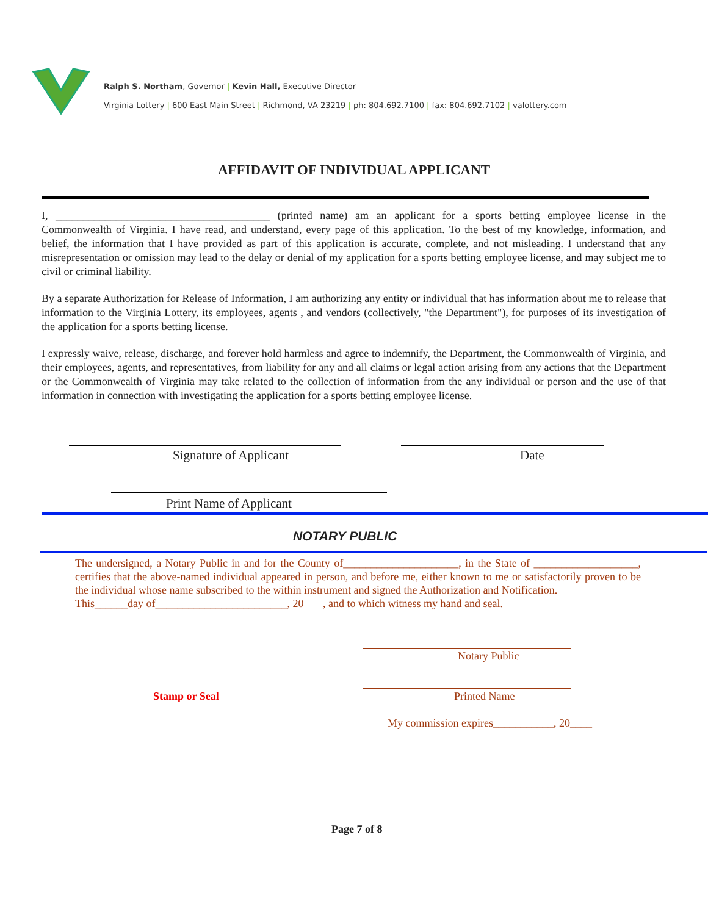Ralph S. Northam, Governor | Kevin Hall, Executive Director
Virginia Lottery | 600 East Main Street | Richmond, VA 23219 | ph: 804.692.7100 | fax: 804.692.7102 | valottery.com
AFFIDAVIT OF INDIVIDUAL APPLICANT
I, _______________________________________ (printed name) am an applicant for a sports betting employee license in the Commonwealth of Virginia. I have read, and understand, every page of this application. To the best of my knowledge, information, and belief, the information that I have provided as part of this application is accurate, complete, and not misleading. I understand that any misrepresentation or omission may lead to the delay or denial of my application for a sports betting employee license, and may subject me to civil or criminal liability.
By a separate Authorization for Release of Information, I am authorizing any entity or individual that has information about me to release that information to the Virginia Lottery, its employees, agents , and vendors (collectively, "the Department"), for purposes of its investigation of the application for a sports betting license.
I expressly waive, release, discharge, and forever hold harmless and agree to indemnify, the Department, the Commonwealth of Virginia, and their employees, agents, and representatives, from liability for any and all claims or legal action arising from any actions that the Department or the Commonwealth of Virginia may take related to the collection of information from the any individual or person and the use of that information in connection with investigating the application for a sports betting employee license.
Signature of Applicant Date
Print Name of Applicant
NOTARY PUBLIC
The undersigned, a Notary Public in and for the County of_____________________, in the State of ___________________, certifies that the above-named individual appeared in person, and before me, either known to me or satisfactorily proven to be the individual whose name subscribed to the within instrument and signed the Authorization and Notification.
This______day of________________________, 20 , and to which witness my hand and seal.
Notary Public
Stamp or Seal Printed Name
My commission expires___________, 20____
Page 7 of 8